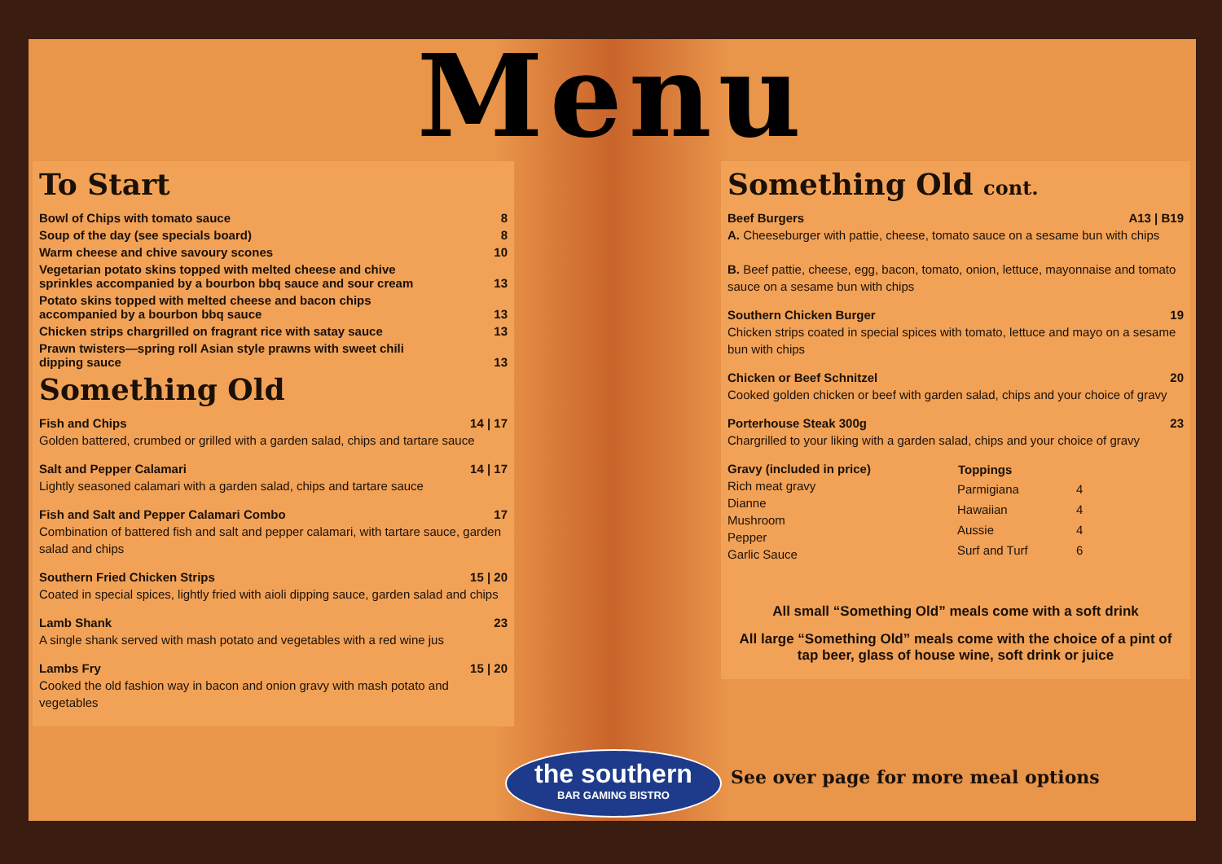Menu
To Start
| Bowl of Chips with tomato sauce | 8 |
| Soup of the day (see specials board) | 8 |
| Warm cheese and chive savoury scones | 10 |
| Vegetarian potato skins topped with melted cheese and chive sprinkles accompanied by a bourbon bbq sauce and sour cream | 13 |
| Potato skins topped with melted cheese and bacon chips accompanied by a bourbon bbq sauce | 13 |
| Chicken strips chargrilled on fragrant rice with satay sauce | 13 |
| Prawn twisters—spring roll Asian style prawns with sweet chili dipping sauce | 13 |
Something Old
Fish and Chips 14 | 17
Golden battered, crumbed or grilled with a garden salad, chips and tartare sauce
Salt and Pepper Calamari 14 | 17
Lightly seasoned calamari with a garden salad, chips and tartare sauce
Fish and Salt and Pepper Calamari Combo 17
Combination of battered fish and salt and pepper calamari, with tartare sauce, garden salad and chips
Southern Fried Chicken Strips 15 | 20
Coated in special spices, lightly fried with aioli dipping sauce, garden salad and chips
Lamb Shank 23
A single shank served with mash potato and vegetables with a red wine jus
Lambs Fry 15 | 20
Cooked the old fashion way in bacon and onion gravy with mash potato and vegetables
Something Old cont.
Beef Burgers A13 | B19
A. Cheeseburger with pattie, cheese, tomato sauce on a sesame bun with chips
B. Beef pattie, cheese, egg, bacon, tomato, onion, lettuce, mayonnaise and tomato sauce on a sesame bun with chips
Southern Chicken Burger 19
Chicken strips coated in special spices with tomato, lettuce and mayo on a sesame bun with chips
Chicken or Beef Schnitzel 20
Cooked golden chicken or beef with garden salad, chips and your choice of gravy
Porterhouse Steak 300g 23
Chargrilled to your liking with a garden salad, chips and your choice of gravy
Gravy (included in price)
Rich meat gravy
Dianne
Mushroom
Pepper
Garlic Sauce
| Toppings | |
| --- | --- |
| Parmigiana | 4 |
| Hawaiian | 4 |
| Aussie | 4 |
| Surf and Turf | 6 |
All small “Something Old” meals come with a soft drink
All large “Something Old” meals come with the choice of a pint of tap beer, glass of house wine, soft drink or juice
the southern
BAR GAMING BISTRO
See over page for more meal options